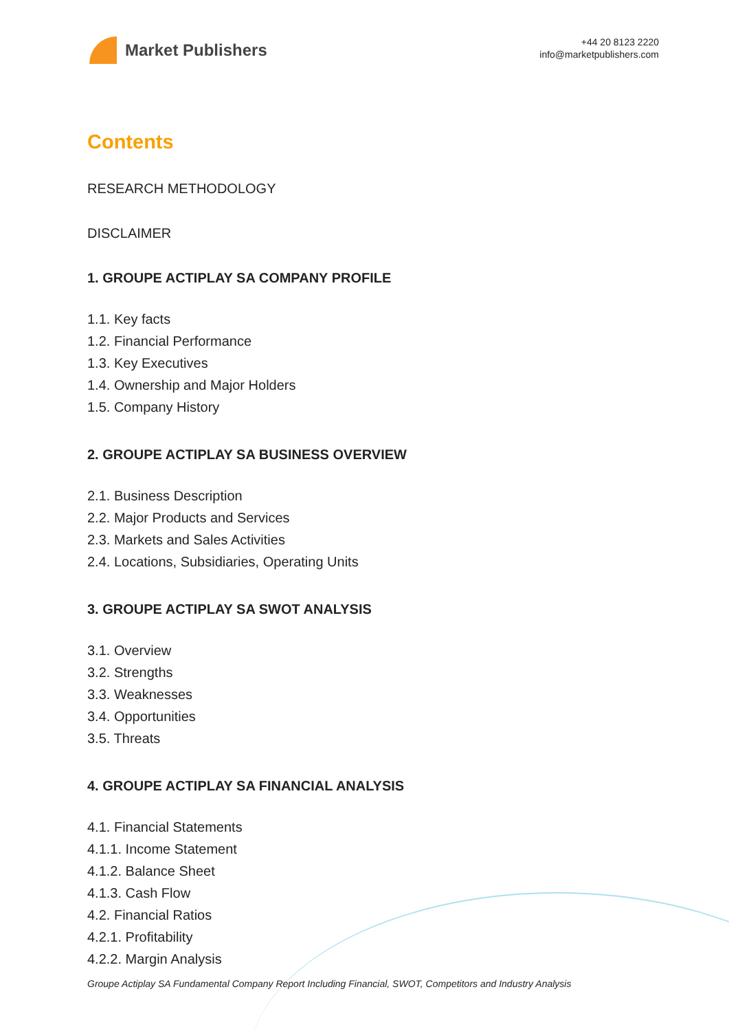Market Publishers
+44 20 8123 2220
info@marketpublishers.com
Contents
RESEARCH METHODOLOGY
DISCLAIMER
1. GROUPE ACTIPLAY SA COMPANY PROFILE
1.1. Key facts
1.2. Financial Performance
1.3. Key Executives
1.4. Ownership and Major Holders
1.5. Company History
2. GROUPE ACTIPLAY SA BUSINESS OVERVIEW
2.1. Business Description
2.2. Major Products and Services
2.3. Markets and Sales Activities
2.4. Locations, Subsidiaries, Operating Units
3. GROUPE ACTIPLAY SA SWOT ANALYSIS
3.1. Overview
3.2. Strengths
3.3. Weaknesses
3.4. Opportunities
3.5. Threats
4. GROUPE ACTIPLAY SA FINANCIAL ANALYSIS
4.1. Financial Statements
4.1.1. Income Statement
4.1.2. Balance Sheet
4.1.3. Cash Flow
4.2. Financial Ratios
4.2.1. Profitability
4.2.2. Margin Analysis
Groupe Actiplay SA Fundamental Company Report Including Financial, SWOT, Competitors and Industry Analysis